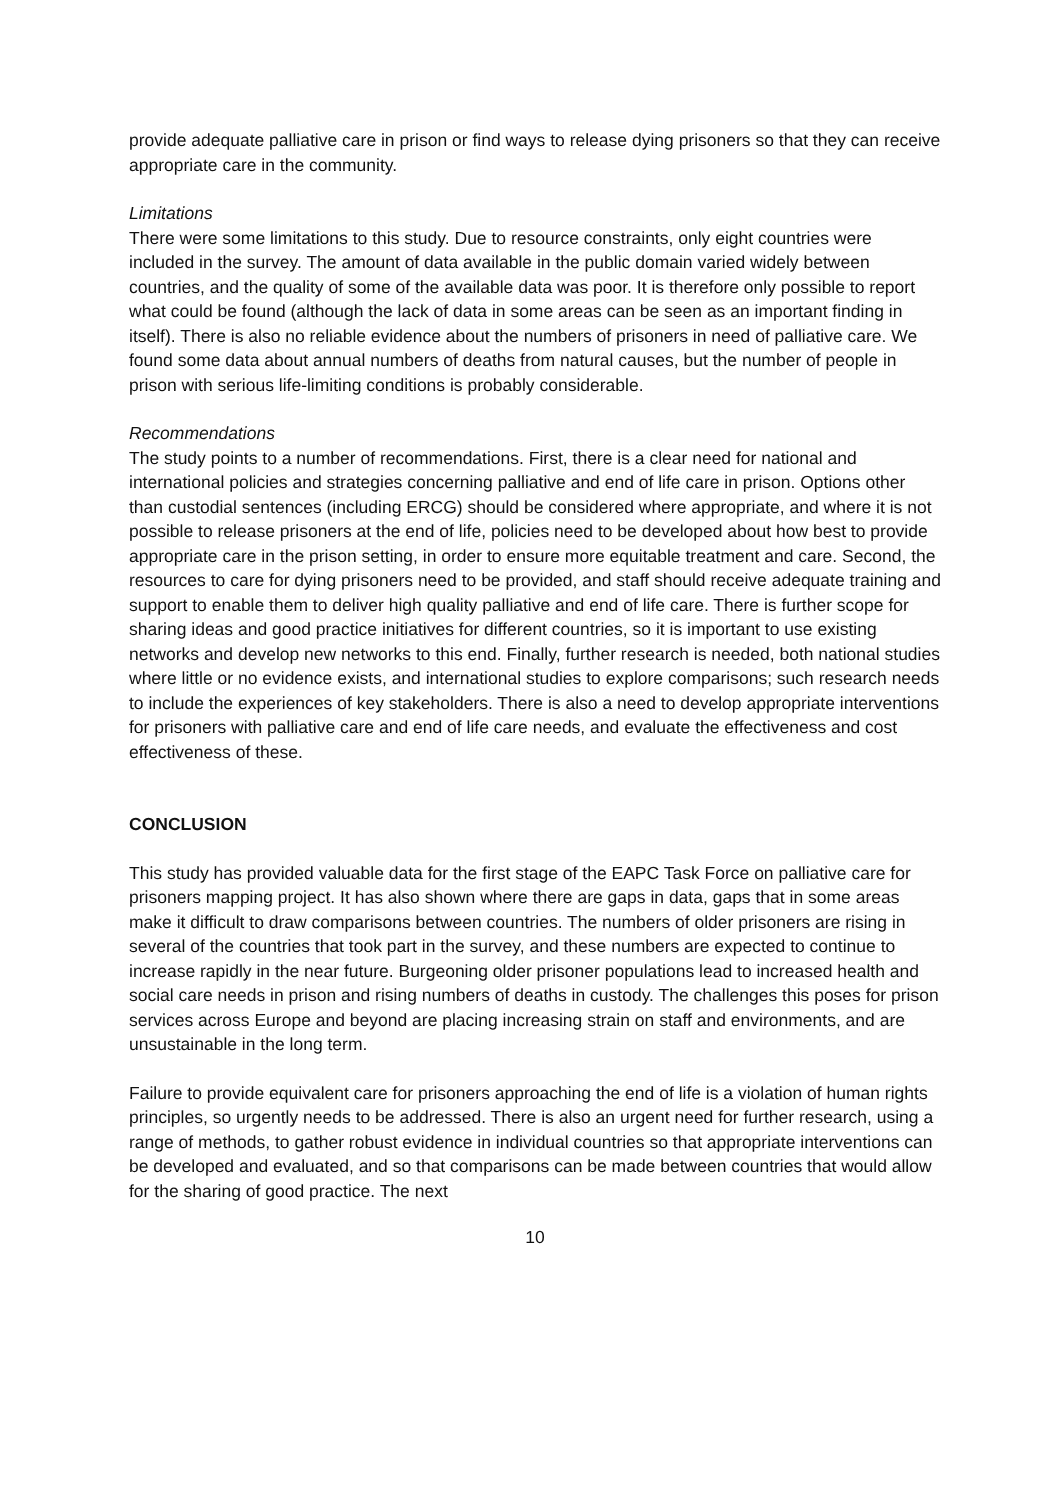provide adequate palliative care in prison or find ways to release dying prisoners so that they can receive appropriate care in the community.
Limitations
There were some limitations to this study. Due to resource constraints, only eight countries were included in the survey. The amount of data available in the public domain varied widely between countries, and the quality of some of the available data was poor. It is therefore only possible to report what could be found (although the lack of data in some areas can be seen as an important finding in itself). There is also no reliable evidence about the numbers of prisoners in need of palliative care. We found some data about annual numbers of deaths from natural causes, but the number of people in prison with serious life-limiting conditions is probably considerable.
Recommendations
The study points to a number of recommendations. First, there is a clear need for national and international policies and strategies concerning palliative and end of life care in prison. Options other than custodial sentences (including ERCG) should be considered where appropriate, and where it is not possible to release prisoners at the end of life, policies need to be developed about how best to provide appropriate care in the prison setting, in order to ensure more equitable treatment and care. Second, the resources to care for dying prisoners need to be provided, and staff should receive adequate training and support to enable them to deliver high quality palliative and end of life care. There is further scope for sharing ideas and good practice initiatives for different countries, so it is important to use existing networks and develop new networks to this end. Finally, further research is needed, both national studies where little or no evidence exists, and international studies to explore comparisons; such research needs to include the experiences of key stakeholders. There is also a need to develop appropriate interventions for prisoners with palliative care and end of life care needs, and evaluate the effectiveness and cost effectiveness of these.
CONCLUSION
This study has provided valuable data for the first stage of the EAPC Task Force on palliative care for prisoners mapping project. It has also shown where there are gaps in data, gaps that in some areas make it difficult to draw comparisons between countries. The numbers of older prisoners are rising in several of the countries that took part in the survey, and these numbers are expected to continue to increase rapidly in the near future. Burgeoning older prisoner populations lead to increased health and social care needs in prison and rising numbers of deaths in custody. The challenges this poses for prison services across Europe and beyond are placing increasing strain on staff and environments, and are unsustainable in the long term.
Failure to provide equivalent care for prisoners approaching the end of life is a violation of human rights principles, so urgently needs to be addressed. There is also an urgent need for further research, using a range of methods, to gather robust evidence in individual countries so that appropriate interventions can be developed and evaluated, and so that comparisons can be made between countries that would allow for the sharing of good practice. The next
10